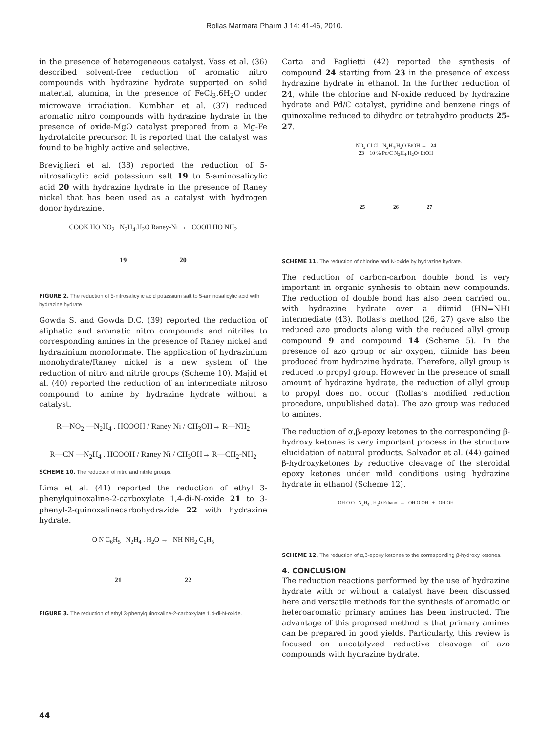Rollas Marmara Pharm J 14: 41-46, 2010.
in the presence of heterogeneous catalyst. Vass et al. (36) described solvent-free reduction of aromatic nitro compounds with hydrazine hydrate supported on solid material, alumina, in the presence of FeCl<sub>3</sub>.6H<sub>2</sub>O under microwave irradiation. Kumbhar et al. (37) reduced aromatic nitro compounds with hydrazine hydrate in the presence of oxide-MgO catalyst prepared from a Mg-Fe hydrotalcite precursor. It is reported that the catalyst was found to be highly active and selective.
Breviglieri et al. (38) reported the reduction of 5-nitrosalicylic acid potassium salt 19 to 5-aminosalicylic acid 20 with hydrazine hydrate in the presence of Raney nickel that has been used as a catalyst with hydrogen donor hydrazine.
COOK HO NO<sub>2</sub> N<sub>2</sub>H<sub>4</sub>.H<sub>2</sub>O Raney-Ni → COOH HO NH<sub>2</sub>
19 20
FIGURE 2. The reduction of 5-nitrosalicylic acid potassium salt to 5-aminosalicylic acid with hydrazine hydrate
Gowda S. and Gowda D.C. (39) reported the reduction of aliphatic and aromatic nitro compounds and nitriles to corresponding amines in the presence of Raney nickel and hydrazinium monoformate. The application of hydrazinium monohydrate/Raney nickel is a new system of the reduction of nitro and nitrile groups (Scheme 10). Majid et al. (40) reported the reduction of an intermediate nitroso compound to amine by hydrazine hydrate without a catalyst.
R—NO<sub>2</sub> —N<sub>2</sub>H<sub>4</sub> . HCOOH / Raney Ni / CH<sub>3</sub>OH→ R—NH<sub>2</sub>
R—CN —N<sub>2</sub>H<sub>4</sub> . HCOOH / Raney Ni / CH<sub>3</sub>OH→ R—CH<sub>2</sub>-NH<sub>2</sub>
SCHEME 10. The reduction of nitro and nitrile groups.
Lima et al. (41) reported the reduction of ethyl 3-phenylquinoxaline-2-carboxylate 1,4-di-N-oxide 21 to 3-phenyl-2-quinoxalinecarbohydrazide 22 with hydrazine hydrate.
O N C<sub>6</sub>H<sub>5</sub> N<sub>2</sub>H<sub>4</sub> . H<sub>2</sub>O → NH NH<sub>2</sub> C<sub>6</sub>H<sub>5</sub>
21 22
FIGURE 3. The reduction of ethyl 3-phenylquinoxaline-2-carboxylate 1,4-di-N-oxide.
Carta and Paglietti (42) reported the synthesis of compound 24 starting from 23 in the presence of excess hydrazine hydrate in ethanol. In the further reduction of 24, while the chlorine and N-oxide reduced by hydrazine hydrate and Pd/C catalyst, pyridine and benzene rings of quinoxaline reduced to dihydro or tetrahydro products 25-27.
NO<sub>2</sub> Cl Cl N<sub>2</sub>H<sub>4</sub>.H<sub>2</sub>O EtOH → 24
23 10 % Pd/C N<sub>2</sub>H<sub>4</sub>.H<sub>2</sub>O/ EtOH
25 26 27
SCHEME 11. The reduction of chlorine and N-oxide by hydrazine hydrate.
The reduction of carbon-carbon double bond is very important in organic synhesis to obtain new compounds. The reduction of double bond has also been carried out with hydrazine hydrate over a diimid (HN=NH) intermediate (43). Rollas’s method (26, 27) gave also the reduced azo products along with the reduced allyl group compound 9 and compound 14 (Scheme 5). In the presence of azo group or air oxygen, diimide has been produced from hydrazine hydrate. Therefore, allyl group is reduced to propyl group. However in the presence of small amount of hydrazine hydrate, the reduction of allyl group to propyl does not occur (Rollas’s modified reduction procedure, unpublished data). The azo group was reduced to amines.
The reduction of α,β-epoxy ketones to the corresponding β-hydroxy ketones is very important process in the structure elucidation of natural products. Salvador et al. (44) gained β-hydroxyketones by reductive cleavage of the steroidal epoxy ketones under mild conditions using hydrazine hydrate in ethanol (Scheme 12).
OH O O N<sub>2</sub>H<sub>4</sub> . H<sub>2</sub>O Ethanol → OH O OH + OH OH
SCHEME 12. The reduction of α,β-epoxy ketones to the corresponding β-hydroxy ketones.
4. CONCLUSION
The reduction reactions performed by the use of hydrazine hydrate with or without a catalyst have been discussed here and versatile methods for the synthesis of aromatic or heteroaromatic primary amines has been instructed. The advantage of this proposed method is that primary amines can be prepared in good yields. Particularly, this review is focused on uncatalyzed reductive cleavage of azo compounds with hydrazine hydrate.
44